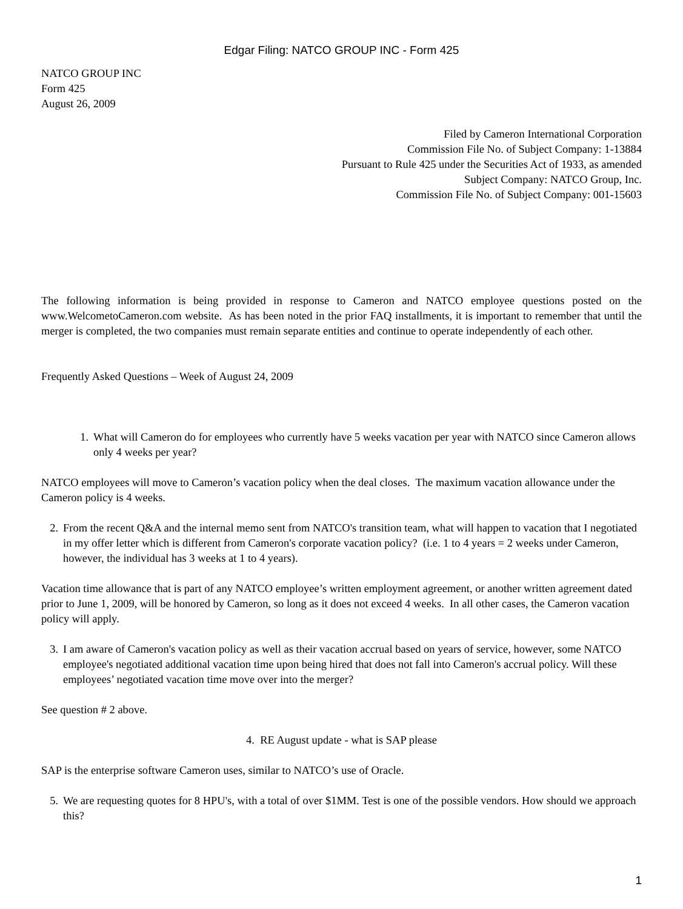Edgar Filing: NATCO GROUP INC - Form 425
NATCO GROUP INC
Form 425
August 26, 2009
Filed by Cameron International Corporation
Commission File No. of Subject Company: 1-13884
Pursuant to Rule 425 under the Securities Act of 1933, as amended
Subject Company: NATCO Group, Inc.
Commission File No. of Subject Company: 001-15603
The following information is being provided in response to Cameron and NATCO employee questions posted on the www.WelcometoCameron.com website. As has been noted in the prior FAQ installments, it is important to remember that until the merger is completed, the two companies must remain separate entities and continue to operate independently of each other.
Frequently Asked Questions – Week of August 24, 2009
1. What will Cameron do for employees who currently have 5 weeks vacation per year with NATCO since Cameron allows only 4 weeks per year?
NATCO employees will move to Cameron’s vacation policy when the deal closes. The maximum vacation allowance under the Cameron policy is 4 weeks.
2. From the recent Q&A and the internal memo sent from NATCO's transition team, what will happen to vacation that I negotiated in my offer letter which is different from Cameron's corporate vacation policy? (i.e. 1 to 4 years = 2 weeks under Cameron, however, the individual has 3 weeks at 1 to 4 years).
Vacation time allowance that is part of any NATCO employee’s written employment agreement, or another written agreement dated prior to June 1, 2009, will be honored by Cameron, so long as it does not exceed 4 weeks. In all other cases, the Cameron vacation policy will apply.
3. I am aware of Cameron's vacation policy as well as their vacation accrual based on years of service, however, some NATCO employee's negotiated additional vacation time upon being hired that does not fall into Cameron's accrual policy. Will these employees’ negotiated vacation time move over into the merger?
See question # 2 above.
4. RE August update - what is SAP please
SAP is the enterprise software Cameron uses, similar to NATCO’s use of Oracle.
5. We are requesting quotes for 8 HPU's, with a total of over $1MM. Test is one of the possible vendors. How should we approach this?
1